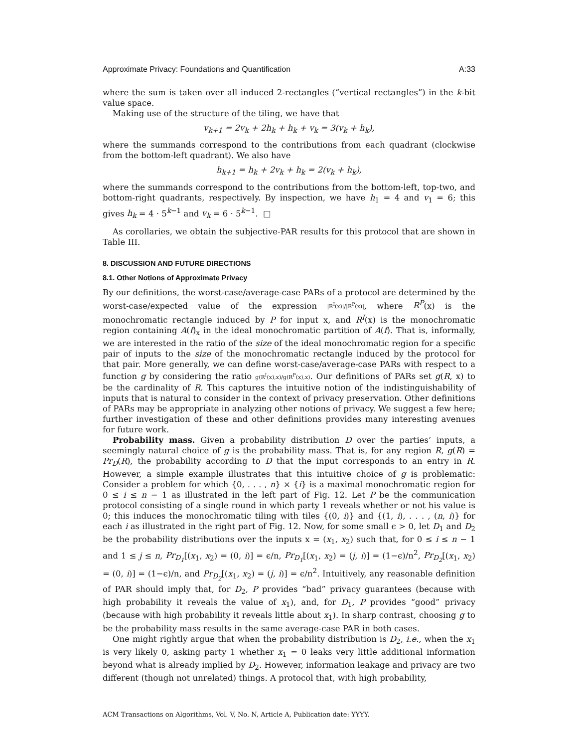Approximate Privacy: Foundations and Quantification A:33
where the sum is taken over all induced 2-rectangles (“vertical rectangles”) in the k-bit value space.
Making use of the structure of the tiling, we have that
v<sub>k+1</sub> = 2v<sub>k</sub> + 2h<sub>k</sub> + h<sub>k</sub> + v<sub>k</sub> = 3(v<sub>k</sub> + h<sub>k</sub>),
where the summands correspond to the contributions from each quadrant (clockwise from the bottom-left quadrant). We also have
h<sub>k+1</sub> = h<sub>k</sub> + 2v<sub>k</sub> + h<sub>k</sub> = 2(v<sub>k</sub> + h<sub>k</sub>),
where the summands correspond to the contributions from the bottom-left, top-two, and bottom-right quadrants, respectively. By inspection, we have h<sub>1</sub> = 4 and v<sub>1</sub> = 6; this gives h<sub>k</sub> = 4 · 5<sup>k−1</sup> and v<sub>k</sub> = 6 · 5<sup>k−1</sup>. □
As corollaries, we obtain the subjective-PAR results for this protocol that are shown in Table III.
8. DISCUSSION AND FUTURE DIRECTIONS
8.1. Other Notions of Approximate Privacy
By our definitions, the worst-case/average-case PARs of a protocol are determined by the worst-case/expected value of the expression |R<sup>I</sup>(x)|/|R<sup>P</sup>(x)|, where R<sup>P</sup>(x) is the monochromatic rectangle induced by P for input x, and R<sup>I</sup>(x) is the monochromatic region containing A(f)<sub>x</sub> in the ideal monochromatic partition of A(f). That is, informally, we are interested in the ratio of the size of the ideal monochromatic region for a specific pair of inputs to the size of the monochromatic rectangle induced by the protocol for that pair. More generally, we can define worst-case/average-case PARs with respect to a function g by considering the ratio g(R<sup>I</sup>(x),x)/g(R<sup>P</sup>(x),x). Our definitions of PARs set g(R, x) to be the cardinality of R. This captures the intuitive notion of the indistinguishability of inputs that is natural to consider in the context of privacy preservation. Other definitions of PARs may be appropriate in analyzing other notions of privacy. We suggest a few here; further investigation of these and other definitions provides many interesting avenues for future work.
Probability mass. Given a probability distribution D over the parties’ inputs, a seemingly natural choice of g is the probability mass. That is, for any region R, g(R) = Pr<sub>D</sub>(R), the probability according to D that the input corresponds to an entry in R. However, a simple example illustrates that this intuitive choice of g is problematic: Consider a problem for which {0, . . . , n} × {i} is a maximal monochromatic region for 0 ≤ i ≤ n − 1 as illustrated in the left part of Fig. 12. Let P be the communication protocol consisting of a single round in which party 1 reveals whether or not his value is 0; this induces the monochromatic tiling with tiles {(0, i)} and {(1, i), . . . , (n, i)} for each i as illustrated in the right part of Fig. 12. Now, for some small ϵ > 0, let D<sub>1</sub> and D<sub>2</sub> be the probability distributions over the inputs x = (x<sub>1</sub>, x<sub>2</sub>) such that, for 0 ≤ i ≤ n − 1 and 1 ≤ j ≤ n, Pr<sub>D<sub>1</sub></sub>[(x<sub>1</sub>, x<sub>2</sub>) = (0, i)] = ϵ/n, Pr<sub>D<sub>1</sub></sub>[(x<sub>1</sub>, x<sub>2</sub>) = (j, i)] = (1−ϵ)/n<sup>2</sup>, Pr<sub>D<sub>2</sub></sub>[(x<sub>1</sub>, x<sub>2</sub>) = (0, i)] = (1−ϵ)/n, and Pr<sub>D<sub>2</sub></sub>[(x<sub>1</sub>, x<sub>2</sub>) = (j, i)] = ϵ/n<sup>2</sup>. Intuitively, any reasonable definition of PAR should imply that, for D<sub>2</sub>, P provides “bad” privacy guarantees (because with high probability it reveals the value of x<sub>1</sub>), and, for D<sub>1</sub>, P provides “good” privacy (because with high probability it reveals little about x<sub>1</sub>). In sharp contrast, choosing g to be the probability mass results in the same average-case PAR in both cases.
One might rightly argue that when the probability distribution is D<sub>2</sub>, i.e., when the x<sub>1</sub> is very likely 0, asking party 1 whether x<sub>1</sub> = 0 leaks very little additional information beyond what is already implied by D<sub>2</sub>. However, information leakage and privacy are two different (though not unrelated) things. A protocol that, with high probability,
ACM Transactions on Algorithms, Vol. V, No. N, Article A, Publication date: YYYY.